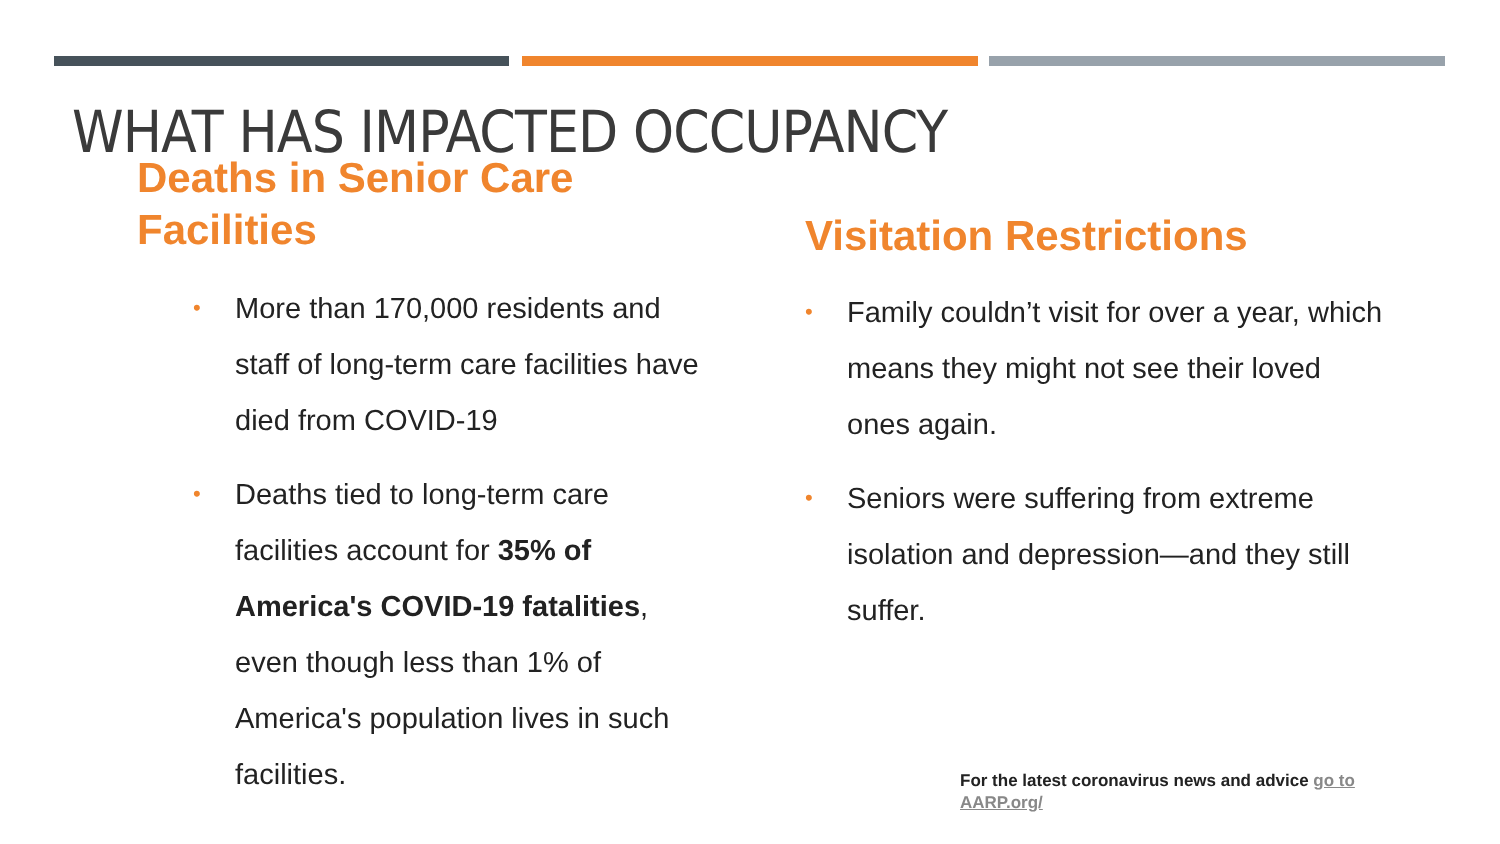WHAT HAS IMPACTED OCCUPANCY
Deaths in Senior Care
Facilities
• More than 170,000 residents and staff of long-term care facilities have died from COVID-19
• Deaths tied to long-term care facilities account for 35% of America's COVID-19 fatalities, even though less than 1% of America's population lives in such facilities.
Visitation Restrictions
• Family couldn’t visit for over a year, which means they might not see their loved ones again.
• Seniors were suffering from extreme isolation and depression—and they still suffer.
For the latest coronavirus news and advice go to AARP.org/